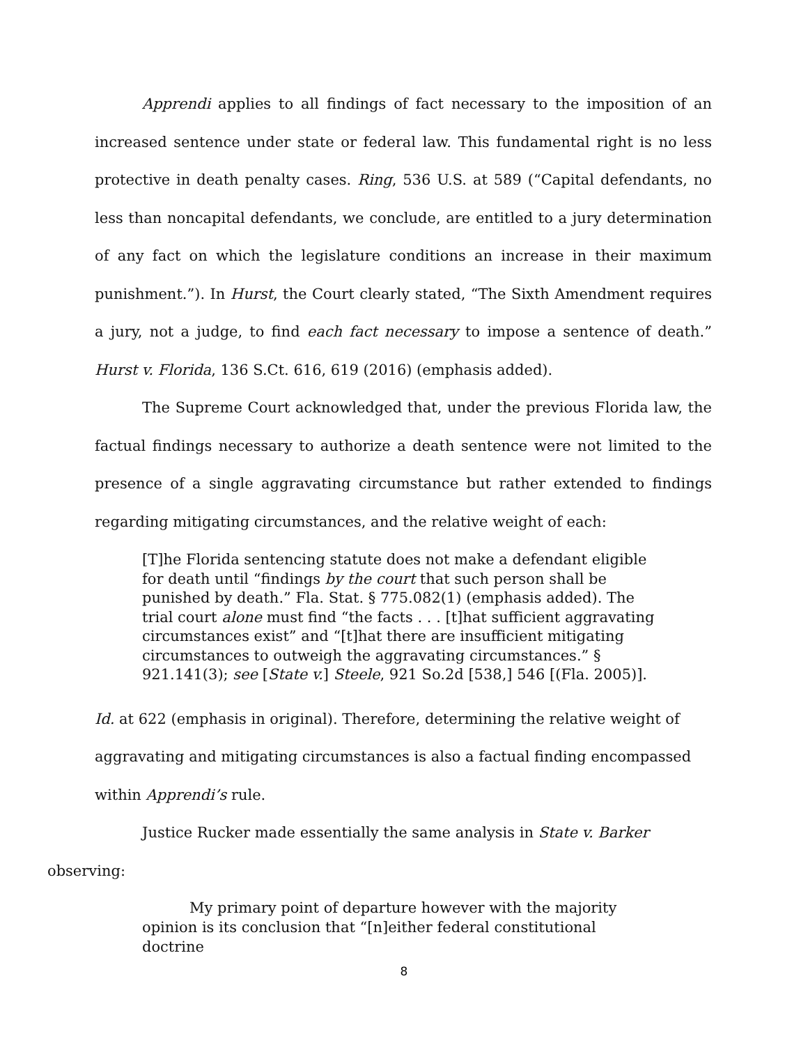Apprendi applies to all findings of fact necessary to the imposition of an increased sentence under state or federal law. This fundamental right is no less protective in death penalty cases. Ring, 536 U.S. at 589 (“Capital defendants, no less than noncapital defendants, we conclude, are entitled to a jury determination of any fact on which the legislature conditions an increase in their maximum punishment.”). In Hurst, the Court clearly stated, “The Sixth Amendment requires a jury, not a judge, to find each fact necessary to impose a sentence of death.” Hurst v. Florida, 136 S.Ct. 616, 619 (2016) (emphasis added).
The Supreme Court acknowledged that, under the previous Florida law, the factual findings necessary to authorize a death sentence were not limited to the presence of a single aggravating circumstance but rather extended to findings regarding mitigating circumstances, and the relative weight of each:
[T]he Florida sentencing statute does not make a defendant eligible for death until “findings by the court that such person shall be punished by death.” Fla. Stat. § 775.082(1) (emphasis added). The trial court alone must find “the facts . . . [t]hat sufficient aggravating circumstances exist” and “[t]hat there are insufficient mitigating circumstances to outweigh the aggravating circumstances.” § 921.141(3); see [State v.] Steele, 921 So.2d [538,] 546 [(Fla. 2005)].
Id. at 622 (emphasis in original). Therefore, determining the relative weight of aggravating and mitigating circumstances is also a factual finding encompassed within Apprendi’s rule.
Justice Rucker made essentially the same analysis in State v. Barker
observing:
My primary point of departure however with the majority opinion is its conclusion that “[n]either federal constitutional doctrine
8